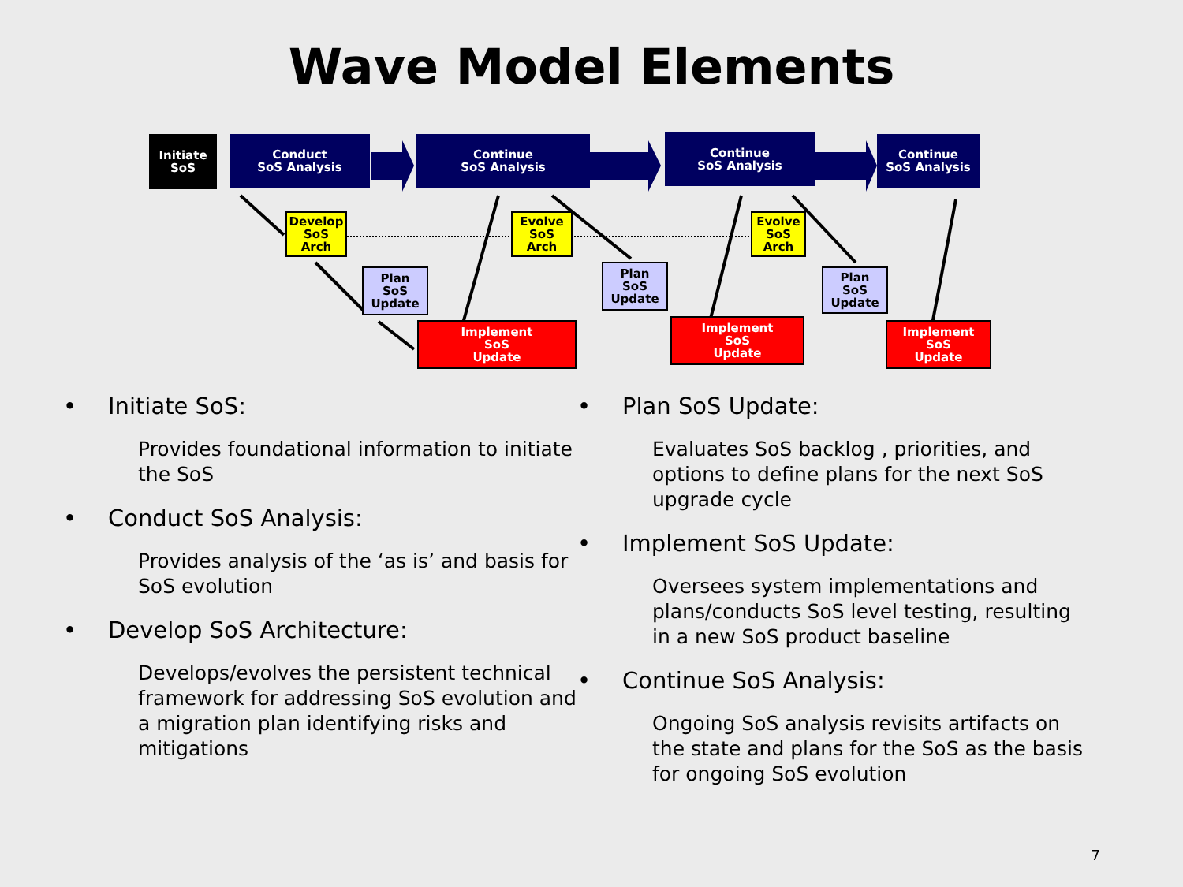Wave Model Elements
Initiate
SoS
Conduct
SoS Analysis
Continue
SoS Analysis
Continue
SoS Analysis
Continue
SoS Analysis
Develop
SoS
Arch
Evolve
SoS
Arch
Evolve
SoS
Arch
Plan
SoS
Update
Plan
SoS
Update
Plan
SoS
Update
Implement
SoS
Update
Implement
SoS
Update
Implement
SoS
Update
• Initiate SoS:
Provides foundational information to initiate the SoS
• Conduct SoS Analysis:
Provides analysis of the ‘as is’ and basis for SoS evolution
• Develop SoS Architecture:
Develops/evolves the persistent technical framework for addressing SoS evolution and a migration plan identifying risks and mitigations
• Plan SoS Update:
Evaluates SoS backlog , priorities, and options to define plans for the next SoS upgrade cycle
• Implement SoS Update:
Oversees system implementations and plans/conducts SoS level testing, resulting in a new SoS product baseline
• Continue SoS Analysis:
Ongoing SoS analysis revisits artifacts on the state and plans for the SoS as the basis for ongoing SoS evolution
7